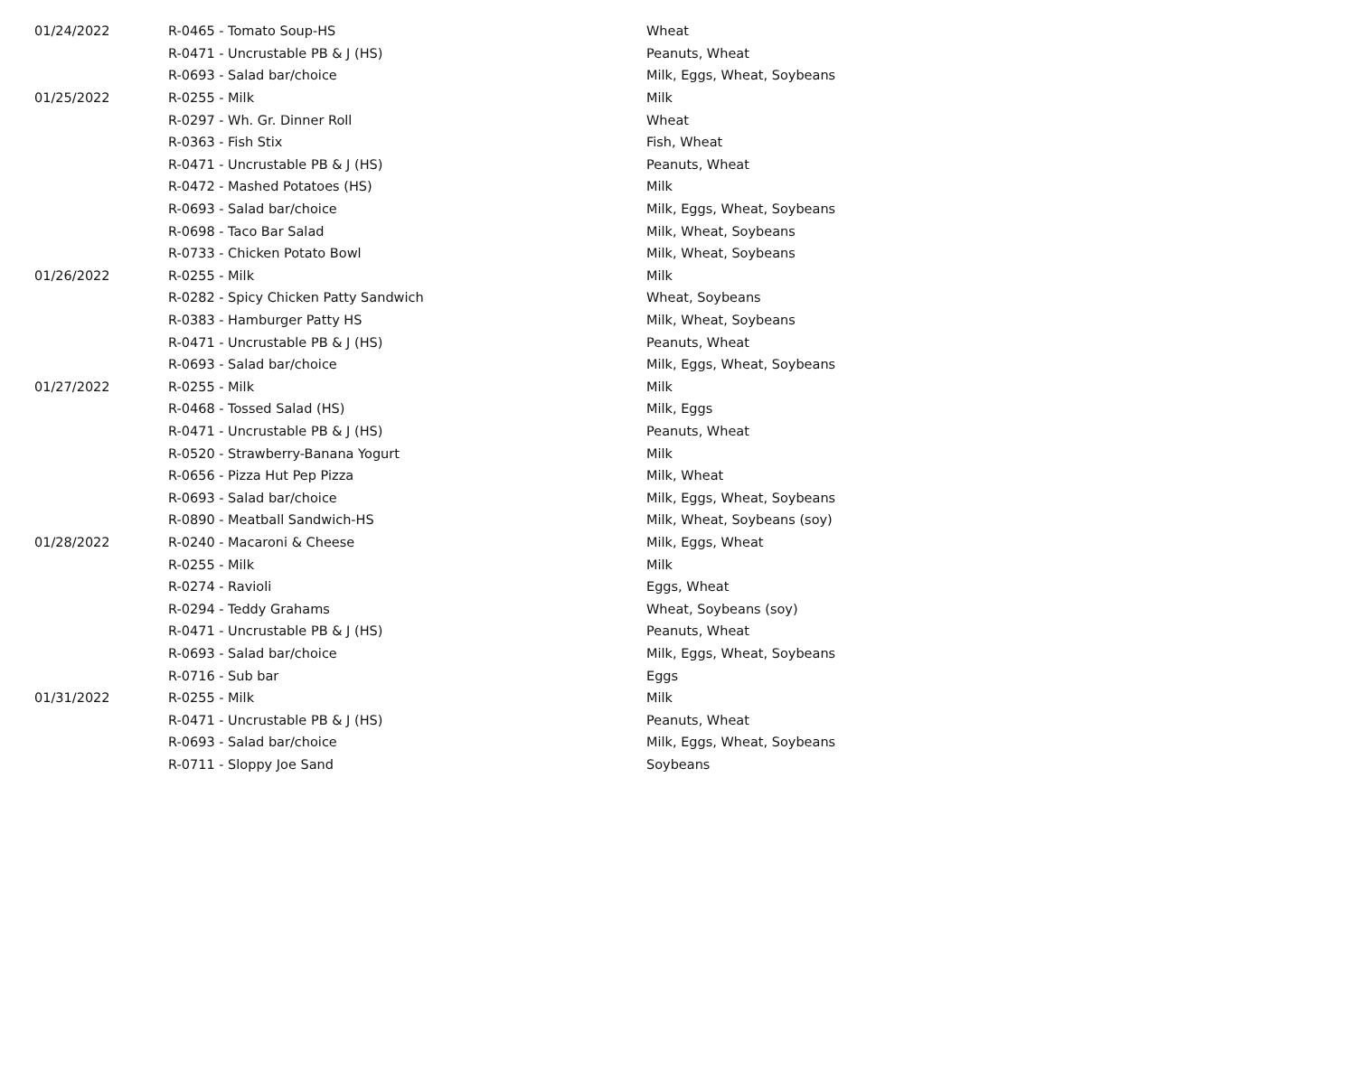| 01/24/2022 | R-0465 - Tomato Soup-HS | Wheat |
| | R-0471 - Uncrustable PB & J (HS) | Peanuts, Wheat |
| | R-0693 - Salad bar/choice | Milk, Eggs, Wheat, Soybeans |
| 01/25/2022 | R-0255 - Milk | Milk |
| | R-0297 - Wh. Gr. Dinner Roll | Wheat |
| | R-0363 - Fish Stix | Fish, Wheat |
| | R-0471 - Uncrustable PB & J (HS) | Peanuts, Wheat |
| | R-0472 - Mashed Potatoes (HS) | Milk |
| | R-0693 - Salad bar/choice | Milk, Eggs, Wheat, Soybeans |
| | R-0698 - Taco Bar Salad | Milk, Wheat, Soybeans |
| | R-0733 - Chicken Potato Bowl | Milk, Wheat, Soybeans |
| 01/26/2022 | R-0255 - Milk | Milk |
| | R-0282 - Spicy Chicken Patty Sandwich | Wheat, Soybeans |
| | R-0383 - Hamburger Patty HS | Milk, Wheat, Soybeans |
| | R-0471 - Uncrustable PB & J (HS) | Peanuts, Wheat |
| | R-0693 - Salad bar/choice | Milk, Eggs, Wheat, Soybeans |
| 01/27/2022 | R-0255 - Milk | Milk |
| | R-0468 - Tossed Salad (HS) | Milk, Eggs |
| | R-0471 - Uncrustable PB & J (HS) | Peanuts, Wheat |
| | R-0520 - Strawberry-Banana Yogurt | Milk |
| | R-0656 - Pizza Hut Pep Pizza | Milk, Wheat |
| | R-0693 - Salad bar/choice | Milk, Eggs, Wheat, Soybeans |
| | R-0890 - Meatball Sandwich-HS | Milk, Wheat, Soybeans (soy) |
| 01/28/2022 | R-0240 - Macaroni & Cheese | Milk, Eggs, Wheat |
| | R-0255 - Milk | Milk |
| | R-0274 - Ravioli | Eggs, Wheat |
| | R-0294 - Teddy Grahams | Wheat, Soybeans (soy) |
| | R-0471 - Uncrustable PB & J (HS) | Peanuts, Wheat |
| | R-0693 - Salad bar/choice | Milk, Eggs, Wheat, Soybeans |
| | R-0716 - Sub bar | Eggs |
| 01/31/2022 | R-0255 - Milk | Milk |
| | R-0471 - Uncrustable PB & J (HS) | Peanuts, Wheat |
| | R-0693 - Salad bar/choice | Milk, Eggs, Wheat, Soybeans |
| | R-0711 - Sloppy Joe Sand | Soybeans |